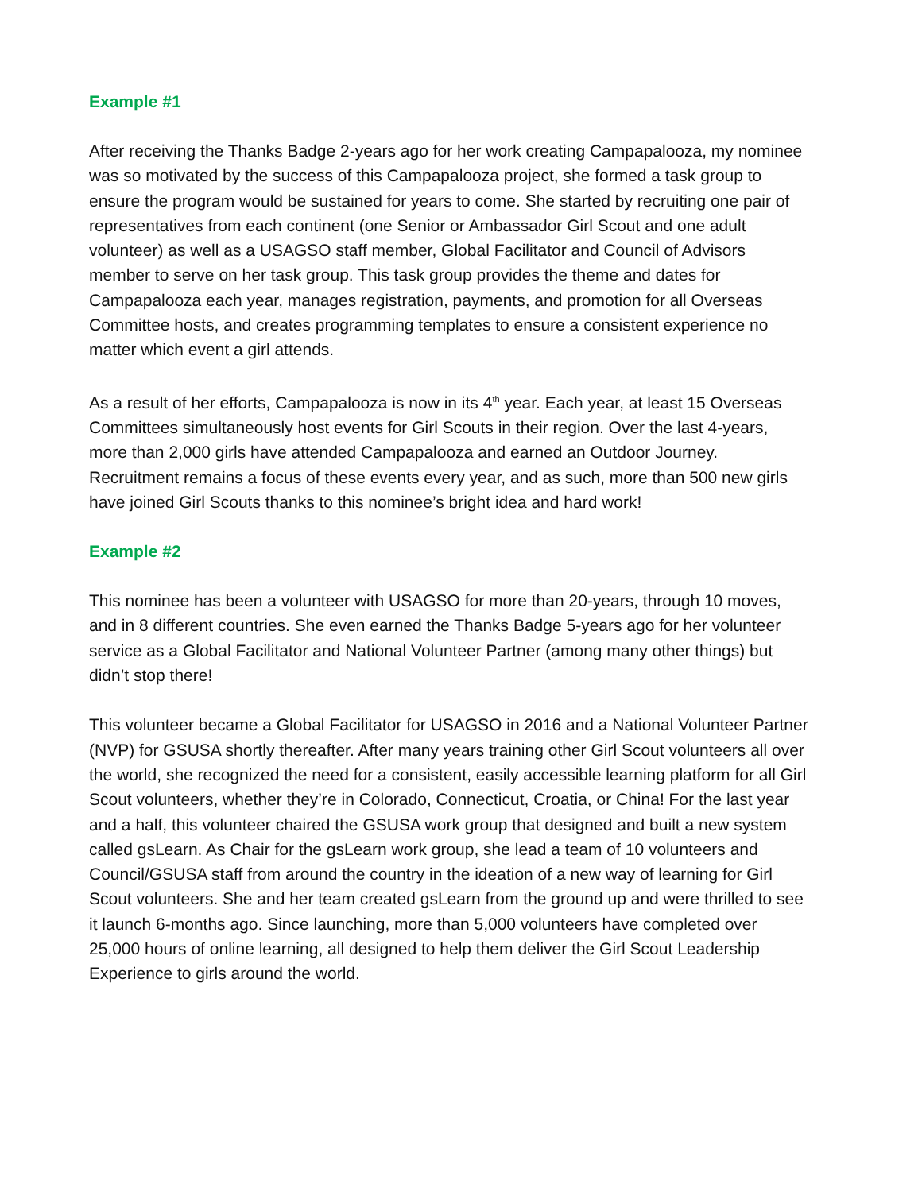Example #1
After receiving the Thanks Badge 2-years ago for her work creating Campapalooza, my nominee was so motivated by the success of this Campapalooza project, she formed a task group to ensure the program would be sustained for years to come. She started by recruiting one pair of representatives from each continent (one Senior or Ambassador Girl Scout and one adult volunteer) as well as a USAGSO staff member, Global Facilitator and Council of Advisors member to serve on her task group. This task group provides the theme and dates for Campapalooza each year, manages registration, payments, and promotion for all Overseas Committee hosts, and creates programming templates to ensure a consistent experience no matter which event a girl attends.
As a result of her efforts, Campapalooza is now in its 4<sup>th</sup> year. Each year, at least 15 Overseas Committees simultaneously host events for Girl Scouts in their region. Over the last 4-years, more than 2,000 girls have attended Campapalooza and earned an Outdoor Journey. Recruitment remains a focus of these events every year, and as such, more than 500 new girls have joined Girl Scouts thanks to this nominee’s bright idea and hard work!
Example #2
This nominee has been a volunteer with USAGSO for more than 20-years, through 10 moves, and in 8 different countries. She even earned the Thanks Badge 5-years ago for her volunteer service as a Global Facilitator and National Volunteer Partner (among many other things) but didn’t stop there!
This volunteer became a Global Facilitator for USAGSO in 2016 and a National Volunteer Partner (NVP) for GSUSA shortly thereafter. After many years training other Girl Scout volunteers all over the world, she recognized the need for a consistent, easily accessible learning platform for all Girl Scout volunteers, whether they’re in Colorado, Connecticut, Croatia, or China! For the last year and a half, this volunteer chaired the GSUSA work group that designed and built a new system called gsLearn. As Chair for the gsLearn work group, she lead a team of 10 volunteers and Council/GSUSA staff from around the country in the ideation of a new way of learning for Girl Scout volunteers. She and her team created gsLearn from the ground up and were thrilled to see it launch 6-months ago. Since launching, more than 5,000 volunteers have completed over 25,000 hours of online learning, all designed to help them deliver the Girl Scout Leadership Experience to girls around the world.